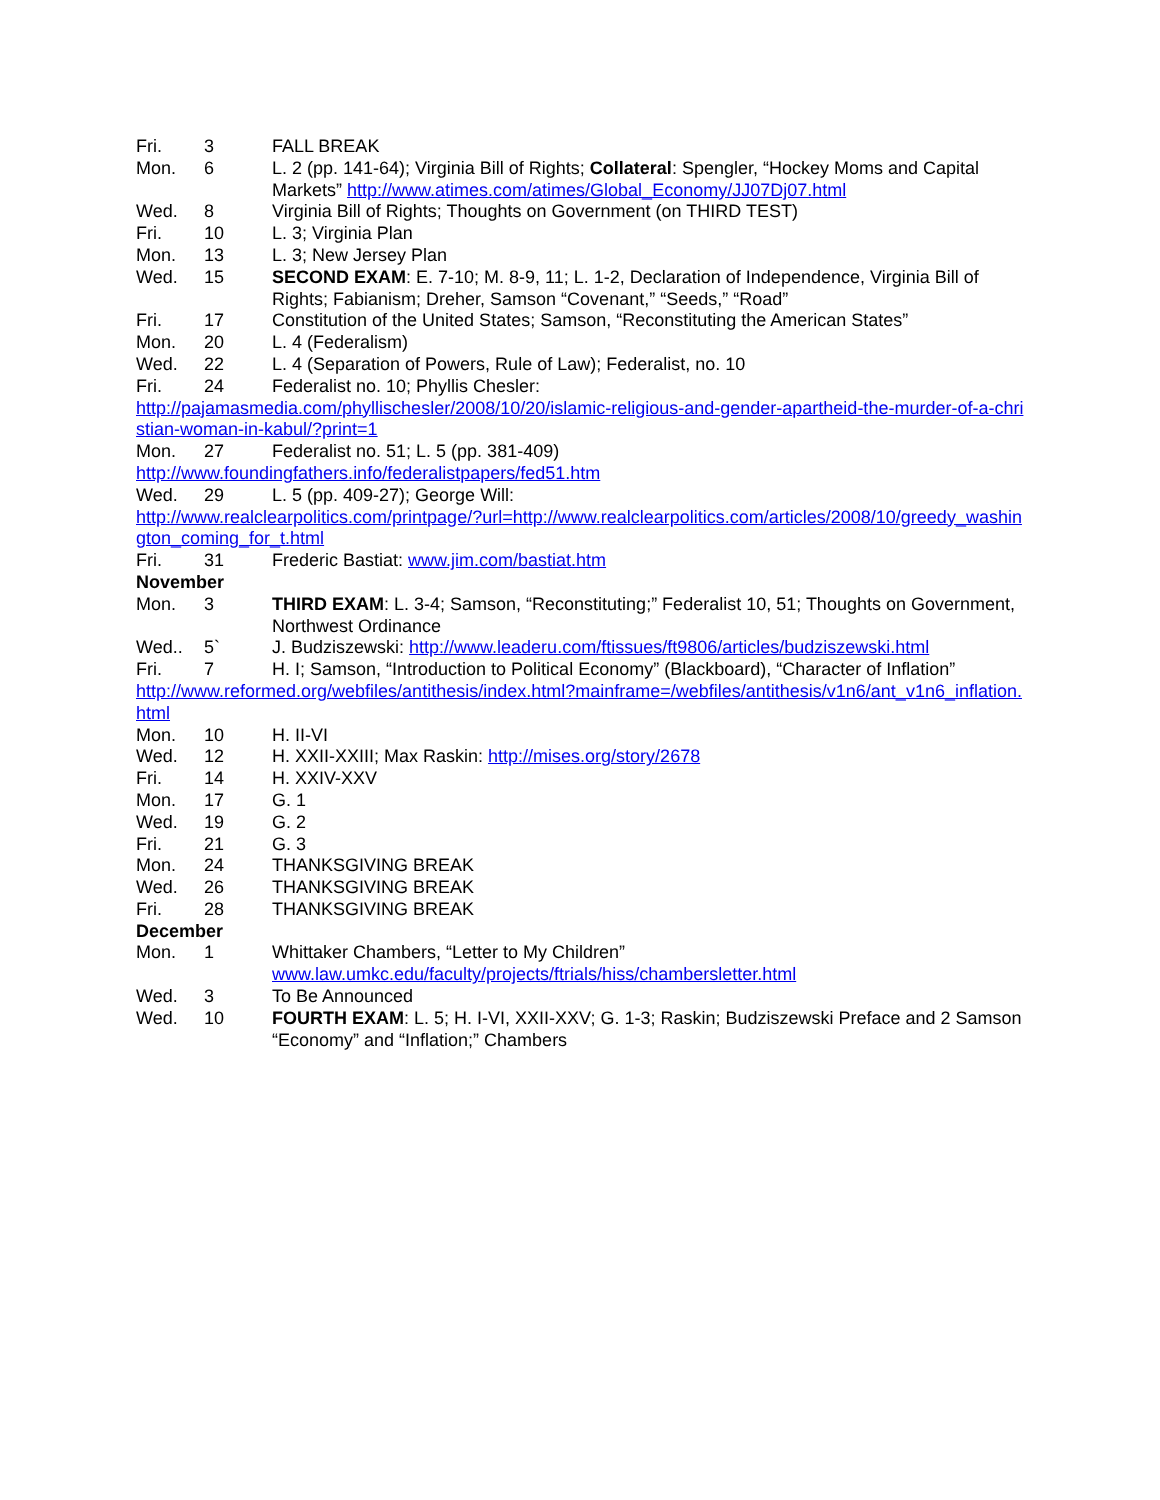Fri. 3 FALL BREAK
Mon. 6 L. 2 (pp. 141-64); Virginia Bill of Rights; Collateral: Spengler, “Hockey Moms and Capital Markets” http://www.atimes.com/atimes/Global_Economy/JJ07Dj07.html
Wed. 8 Virginia Bill of Rights; Thoughts on Government (on THIRD TEST)
Fri. 10 L. 3; Virginia Plan
Mon. 13 L. 3; New Jersey Plan
Wed. 15 SECOND EXAM: E. 7-10; M. 8-9, 11; L. 1-2, Declaration of Independence, Virginia Bill of Rights; Fabianism; Dreher, Samson “Covenant,” “Seeds,” “Road”
Fri. 17 Constitution of the United States; Samson, “Reconstituting the American States”
Mon. 20 L. 4 (Federalism)
Wed. 22 L. 4 (Separation of Powers, Rule of Law); Federalist, no. 10
Fri. 24 Federalist no. 10; Phyllis Chesler:
http://pajamasmedia.com/phyllischesler/2008/10/20/islamic-religious-and-gender-apartheid-the-murder-of-a-christian-woman-in-kabul/?print=1
Mon. 27 Federalist no. 51; L. 5 (pp. 381-409)
http://www.foundingfathers.info/federalistpapers/fed51.htm
Wed. 29 L. 5 (pp. 409-27); George Will:
http://www.realclearpolitics.com/printpage/?url=http://www.realclearpolitics.com/articles/2008/10/greedy_washington_coming_for_t.html
Fri. 31 Frederic Bastiat: www.jim.com/bastiat.htm
November
Mon. 3 THIRD EXAM: L. 3-4; Samson, “Reconstituting;” Federalist 10, 51; Thoughts on Government, Northwest Ordinance
Wed.. 5` J. Budziszewski: http://www.leaderu.com/ftissues/ft9806/articles/budziszewski.html
Fri. 7 H. I; Samson, “Introduction to Political Economy” (Blackboard), “Character of Inflation”
http://www.reformed.org/webfiles/antithesis/index.html?mainframe=/webfiles/antithesis/v1n6/ant_v1n6_inflation.html
Mon. 10 H. II-VI
Wed. 12 H. XXII-XXIII; Max Raskin: http://mises.org/story/2678
Fri. 14 H. XXIV-XXV
Mon. 17 G. 1
Wed. 19 G. 2
Fri. 21 G. 3
Mon. 24 THANKSGIVING BREAK
Wed. 26 THANKSGIVING BREAK
Fri. 28 THANKSGIVING BREAK
December
Mon. 1 Whittaker Chambers, “Letter to My Children”
www.law.umkc.edu/faculty/projects/ftrials/hiss/chambersletter.html
Wed. 3 To Be Announced
Wed. 10 FOURTH EXAM: L. 5; H. I-VI, XXII-XXV; G. 1-3; Raskin; Budziszewski Preface and 2 Samson “Economy” and “Inflation;” Chambers